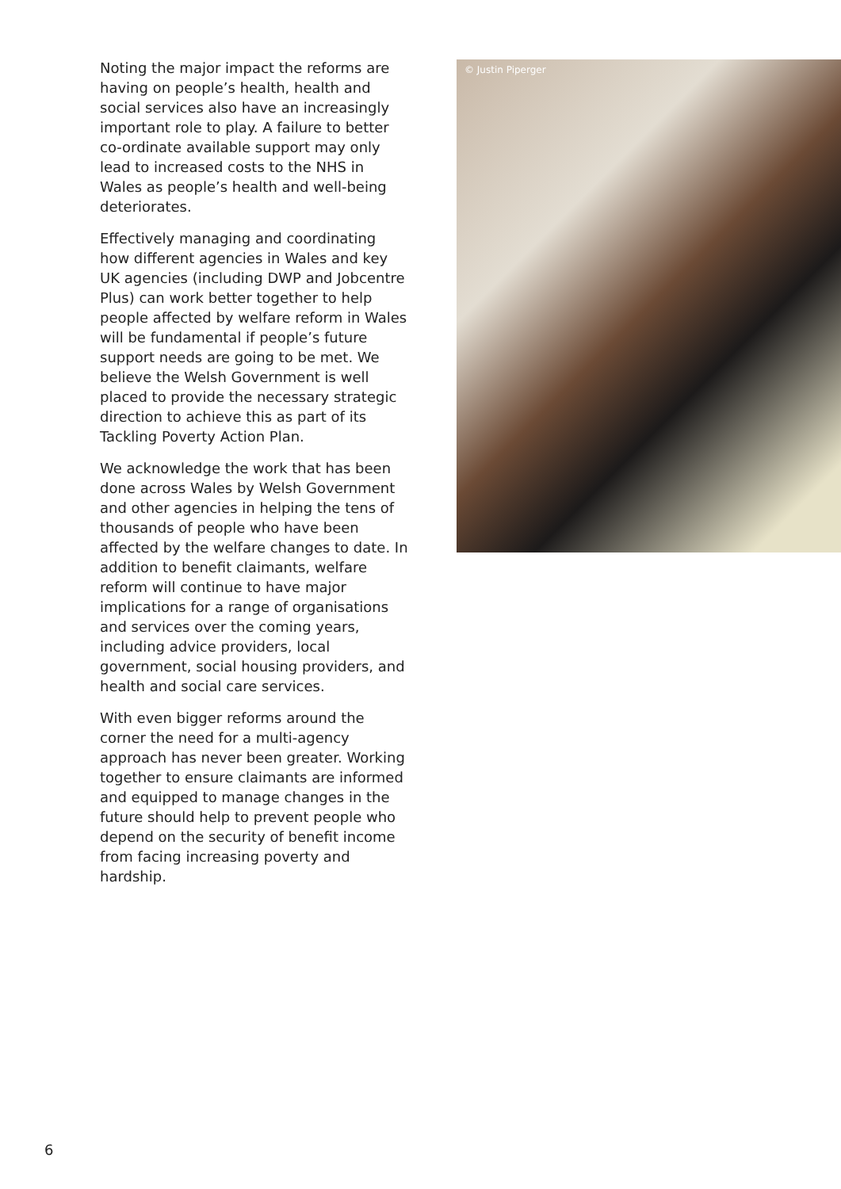Noting the major impact the reforms are having on people’s health, health and social services also have an increasingly important role to play. A failure to better co-ordinate available support may only lead to increased costs to the NHS in Wales as people’s health and well-being deteriorates.
Effectively managing and coordinating how different agencies in Wales and key UK agencies (including DWP and Jobcentre Plus) can work better together to help people affected by welfare reform in Wales will be fundamental if people’s future support needs are going to be met. We believe the Welsh Government is well placed to provide the necessary strategic direction to achieve this as part of its Tackling Poverty Action Plan.
We acknowledge the work that has been done across Wales by Welsh Government and other agencies in helping the tens of thousands of people who have been affected by the welfare changes to date. In addition to benefit claimants, welfare reform will continue to have major implications for a range of organisations and services over the coming years, including advice providers, local government, social housing providers, and health and social care services.
With even bigger reforms around the corner the need for a multi-agency approach has never been greater. Working together to ensure claimants are informed and equipped to manage changes in the future should help to prevent people who depend on the security of benefit income from facing increasing poverty and hardship.
© Justin Piperger
6